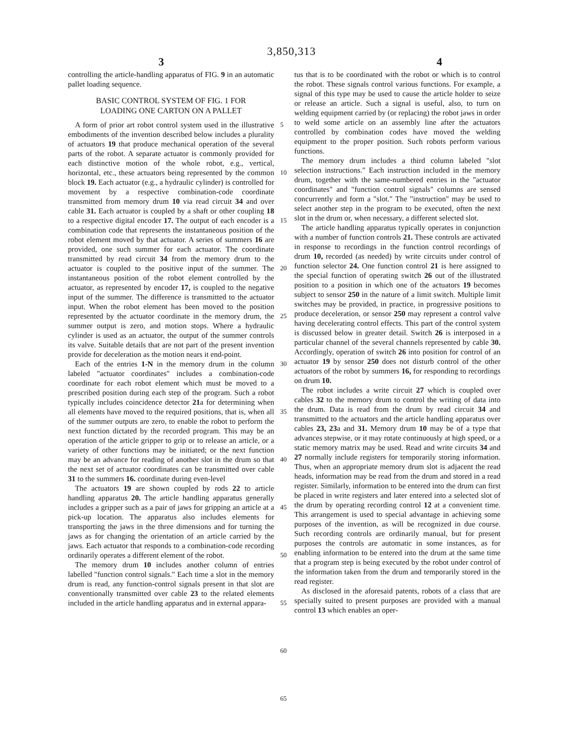3,850,313
3 4
controlling the article-handling apparatus of FIG. 9 in an automatic pallet loading sequence.
BASIC CONTROL SYSTEM OF FIG. 1 FOR
LOADING ONE CARTON ON A PALLET
A form of prior art robot control system used in the illustrative embodiments of the invention described below includes a plurality of actuators 19 that produce mechanical operation of the several parts of the robot. A separate actuator is commonly provided for each distinctive motion of the whole robot, e.g., vertical, horizontal, etc., these actuators being represented by the common block 19. Each actuator (e.g., a hydraulic cylinder) is controlled for movement by a respective combination-code coordinate transmitted from memory drum 10 via read circuit 34 and over cable 31. Each actuator is coupled by a shaft or other coupling 18 to a respective digital encoder 17. The output of each encoder is a combination code that represents the instantaneous position of the robot element moved by that actuator. A series of summers 16 are provided, one such summer for each actuator. The coordinate transmitted by read circuit 34 from the memory drum to the actuator is coupled to the positive input of the summer. The instantaneous position of the robot element controlled by the actuator, as represented by encoder 17, is coupled to the negative input of the summer. The difference is transmitted to the actuator input. When the robot element has been moved to the position represented by the actuator coordinate in the memory drum, the summer output is zero, and motion stops. Where a hydraulic cylinder is used as an actuator, the output of the summer controls its valve. Suitable details that are not part of the present invention provide for deceleration as the motion nears it end-point.
Each of the entries 1-N in the memory drum in the column labeled "actuator coordinates" includes a combination-code coordinate for each robot element which must be moved to a prescribed position during each step of the program. Such a robot typically includes coincidence detector 21a for determining when all elements have moved to the required positions, that is, when all of the summer outputs are zero, to enable the robot to perform the next function dictated by the recorded program. This may be an operation of the article gripper to grip or to release an article, or a variety of other functions may be initiated; or the next function may be an advance for reading of another slot in the drum so that the next set of actuator coordinates can be transmitted over cable 31 to the summers 16. coordinate during even-level
The actuators 19 are shown coupled by rods 22 to article handling apparatus 20. The article handling apparatus generally includes a gripper such as a pair of jaws for gripping an article at a pick-up location. The apparatus also includes elements for transporting the jaws in the three dimensions and for turning the jaws as for changing the orientation of an article carried by the jaws. Each actuator that responds to a combination-code recording ordinarily operates a different element of the robot.
The memory drum 10 includes another column of entries labelled "function control signals." Each time a slot in the memory drum is read, any function-control signals present in that slot are conventionally transmitted over cable 23 to the related elements included in the article handling apparatus and in external appara-
5
10
15
20
25
30
35
40
45
50
55
60
65
tus that is to be coordinated with the robot or which is to control the robot. These signals control various functions. For example, a signal of this type may be used to cause the article holder to seize or release an article. Such a signal is useful, also, to turn on welding equipment carried by (or replacing) the robot jaws in order to weld some article on an assembly line after the actuators controlled by combination codes have moved the welding equipment to the proper position. Such robots perform various functions.
The memory drum includes a third column labeled "slot selection instructions." Each instruction included in the memory drum, together with the same-numbered entries in the "actuator coordinates" and "function control signals" columns are sensed concurrently and form a "slot." The "instruction" may be used to select another step in the program to be executed, often the next slot in the drum or, when necessary, a different selected slot.
The article handling apparatus typically operates in conjunction with a number of function controls 21. These controls are activated in response to recordings in the function control recordings of drum 10, recorded (as needed) by write circuits under control of function selector 24. One function control 21 is here assigned to the special function of operating switch 26 out of the illustrated position to a position in which one of the actuators 19 becomes subject to sensor 250 in the nature of a limit switch. Multiple limit switches may be provided, in practice, in progressive positions to produce deceleration, or sensor 250 may represent a control valve having decelerating control effects. This part of the control system is discussed below in greater detail. Switch 26 is interposed in a particular channel of the several channels represented by cable 30. Accordingly, operation of switch 26 into position for control of an actuator 19 by sensor 250 does not disturb control of the other actuators of the robot by summers 16, for responding to recordings on drum 10.
The robot includes a write circuit 27 which is coupled over cables 32 to the memory drum to control the writing of data into the drum. Data is read from the drum by read circuit 34 and transmitted to the actuators and the article handling apparatus over cables 23, 23a and 31. Memory drum 10 may be of a type that advances stepwise, or it may rotate continuously at high speed, or a static memory matrix may be used. Read and write circuits 34 and 27 normally include registers for temporarily storing information. Thus, when an appropriate memory drum slot is adjacent the read heads, information may be read from the drum and stored in a read register. Similarly, information to be entered into the drum can first be placed in write registers and later entered into a selected slot of the drum by operating recording control 12 at a convenient time. This arrangement is used to special advantage in achieving some purposes of the invention, as will be recognized in due course. Such recording controls are ordinarily manual, but for present purposes the controls are automatic in some instances, as for enabling information to be entered into the drum at the same time that a program step is being executed by the robot under control of the information taken from the drum and temporarily stored in the read register.
As disclosed in the aforesaid patents, robots of a class that are specially suited to present purposes are provided with a manual control 13 which enables an oper-